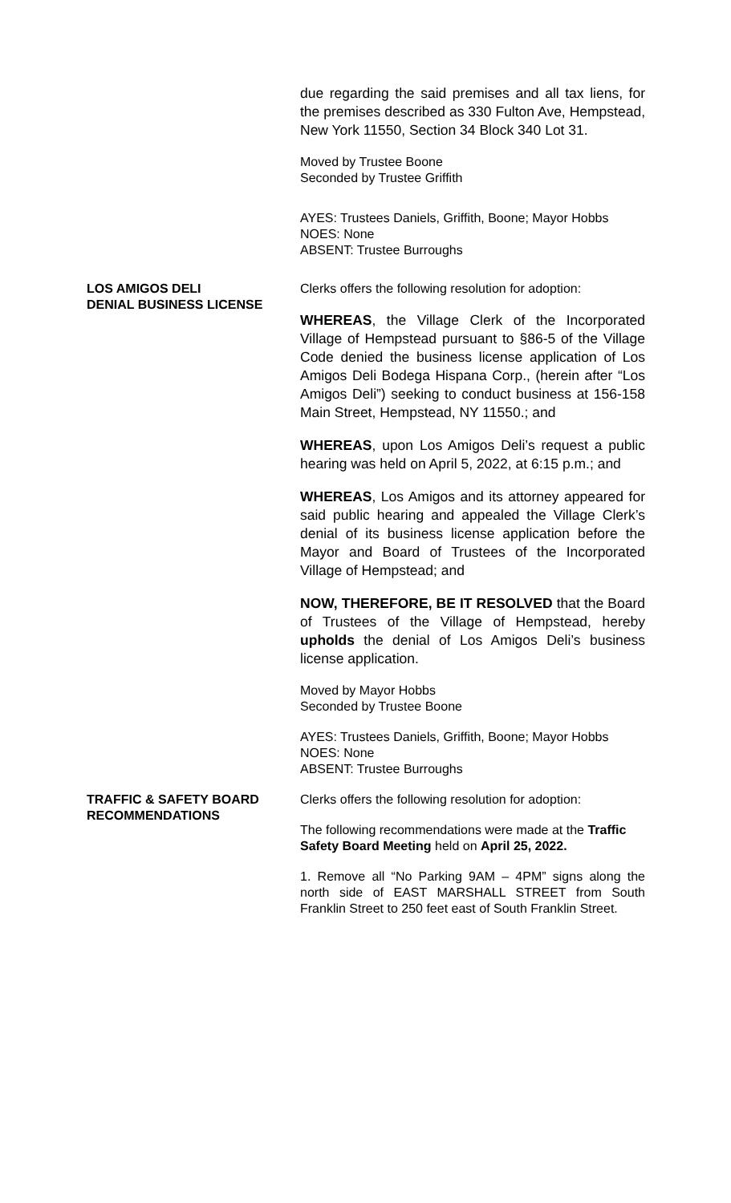due regarding the said premises and all tax liens, for the premises described as 330 Fulton Ave, Hempstead, New York 11550, Section 34 Block 340 Lot 31.
Moved by Trustee Boone
Seconded by Trustee Griffith
AYES: Trustees Daniels, Griffith, Boone; Mayor Hobbs
NOES: None
ABSENT: Trustee Burroughs
LOS AMIGOS DELI
DENIAL BUSINESS LICENSE
Clerks offers the following resolution for adoption:
WHEREAS, the Village Clerk of the Incorporated Village of Hempstead pursuant to §86-5 of the Village Code denied the business license application of Los Amigos Deli Bodega Hispana Corp., (herein after “Los Amigos Deli”) seeking to conduct business at 156-158 Main Street, Hempstead, NY 11550.; and
WHEREAS, upon Los Amigos Deli’s request a public hearing was held on April 5, 2022, at 6:15 p.m.; and
WHEREAS, Los Amigos and its attorney appeared for said public hearing and appealed the Village Clerk’s denial of its business license application before the Mayor and Board of Trustees of the Incorporated Village of Hempstead; and
NOW, THEREFORE, BE IT RESOLVED that the Board of Trustees of the Village of Hempstead, hereby upholds the denial of Los Amigos Deli’s business license application.
Moved by Mayor Hobbs
Seconded by Trustee Boone
AYES: Trustees Daniels, Griffith, Boone; Mayor Hobbs
NOES: None
ABSENT: Trustee Burroughs
TRAFFIC & SAFETY BOARD RECOMMENDATIONS
Clerks offers the following resolution for adoption:
The following recommendations were made at the Traffic Safety Board Meeting held on April 25, 2022.
1. Remove all “No Parking 9AM – 4PM” signs along the north side of EAST MARSHALL STREET from South Franklin Street to 250 feet east of South Franklin Street.